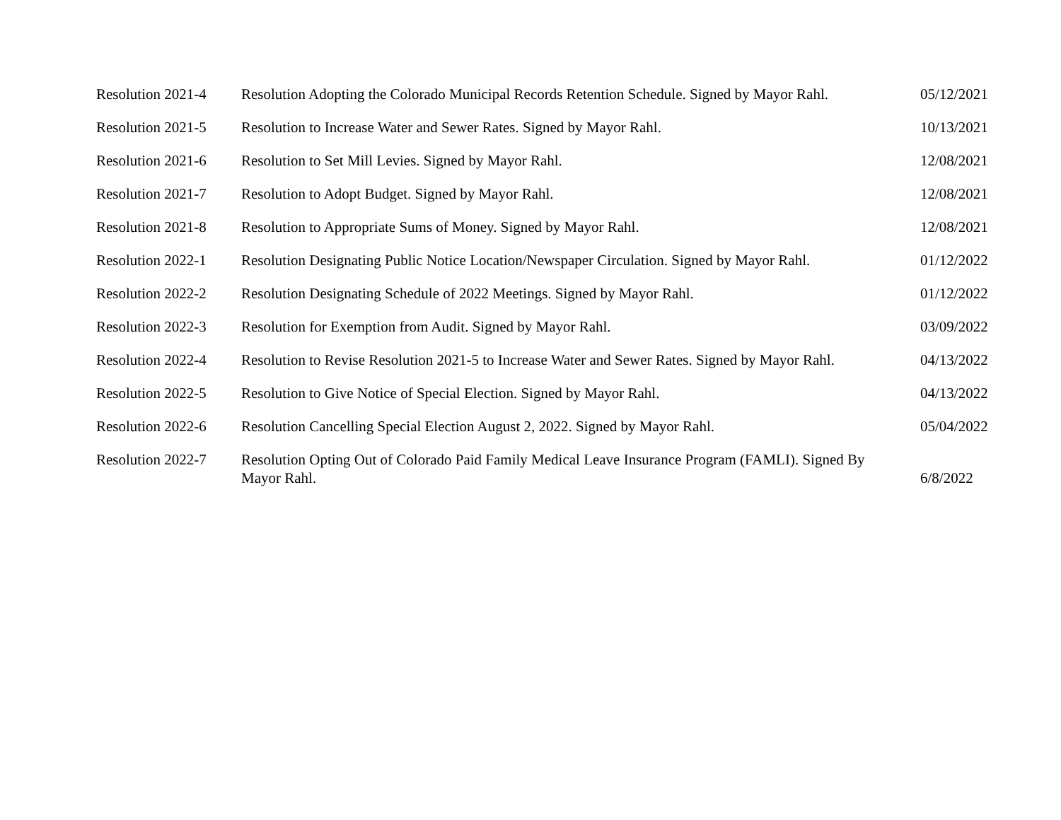| Resolution 2021-4 | Resolution Adopting the Colorado Municipal Records Retention Schedule. Signed by Mayor Rahl. | 05/12/2021 |
| Resolution 2021-5 | Resolution to Increase Water and Sewer Rates. Signed by Mayor Rahl. | 10/13/2021 |
| Resolution 2021-6 | Resolution to Set Mill Levies. Signed by Mayor Rahl. | 12/08/2021 |
| Resolution 2021-7 | Resolution to Adopt Budget. Signed by Mayor Rahl. | 12/08/2021 |
| Resolution 2021-8 | Resolution to Appropriate Sums of Money. Signed by Mayor Rahl. | 12/08/2021 |
| Resolution 2022-1 | Resolution Designating Public Notice Location/Newspaper Circulation. Signed by Mayor Rahl. | 01/12/2022 |
| Resolution 2022-2 | Resolution Designating Schedule of 2022 Meetings. Signed by Mayor Rahl. | 01/12/2022 |
| Resolution 2022-3 | Resolution for Exemption from Audit. Signed by Mayor Rahl. | 03/09/2022 |
| Resolution 2022-4 | Resolution to Revise Resolution 2021-5 to Increase Water and Sewer Rates. Signed by Mayor Rahl. | 04/13/2022 |
| Resolution 2022-5 | Resolution to Give Notice of Special Election. Signed by Mayor Rahl. | 04/13/2022 |
| Resolution 2022-6 | Resolution Cancelling Special Election August 2, 2022. Signed by Mayor Rahl. | 05/04/2022 |
| Resolution 2022-7 | Resolution Opting Out of Colorado Paid Family Medical Leave Insurance Program (FAMLI). Signed By Mayor Rahl. | 6/8/2022 |